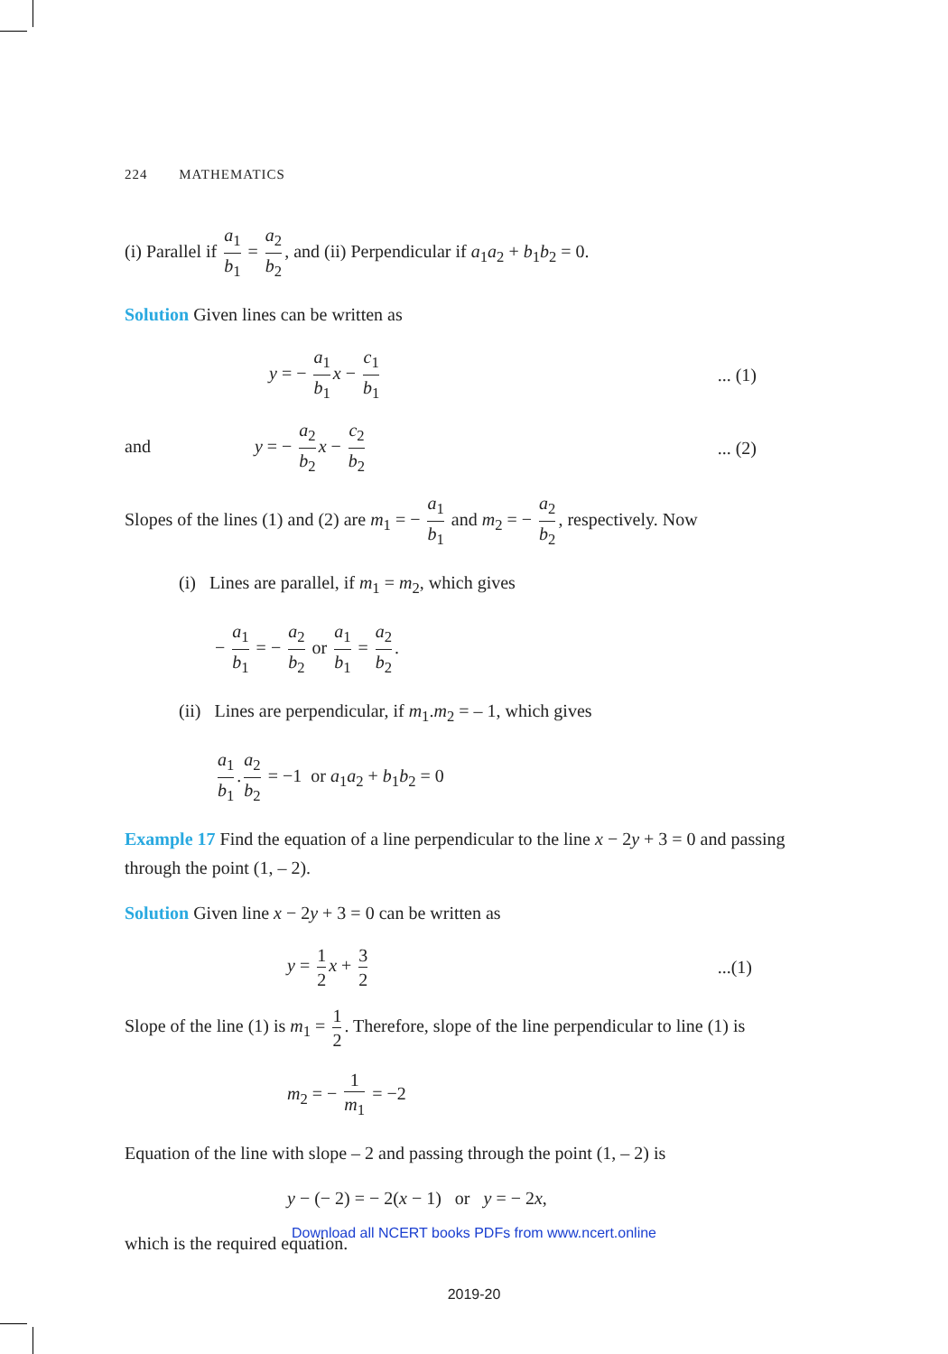224 MATHEMATICS
(i) Parallel if a<sub>1</sub> b<sub>1</sub> = a<sub>2</sub> b<sub>2</sub>, and (ii) Perpendicular if a<sub>1</sub>a<sub>2</sub> + b<sub>1</sub>b<sub>2</sub> = 0.
Solution Given lines can be written as
y = − a<sub>1</sub> b<sub>1</sub> x − c<sub>1</sub> b<sub>1</sub>... (1)
and y = − a<sub>2</sub> b<sub>2</sub> x − c<sub>2</sub> b<sub>2</sub>... (2)
Slopes of the lines (1) and (2) are m<sub>1</sub> = − a<sub>1</sub> b<sub>1</sub> and m<sub>2</sub> = − a<sub>2</sub> b<sub>2</sub>, respectively. Now
(i) Lines are parallel, if m<sub>1</sub> = m<sub>2</sub>, which gives
− a<sub>1</sub> b<sub>1</sub> = − a<sub>2</sub> b<sub>2</sub> or a<sub>1</sub> b<sub>1</sub> = a<sub>2</sub> b<sub>2</sub>.
(ii) Lines are perpendicular, if m<sub>1</sub>.m<sub>2</sub> = – 1, which gives
a<sub>1</sub> b<sub>1</sub>. a<sub>2</sub> b<sub>2</sub> = −1 or a<sub>1</sub>a<sub>2</sub> + b<sub>1</sub>b<sub>2</sub> = 0
Example 17 Find the equation of a line perpendicular to the line x − 2y + 3 = 0 and passing through the point (1, – 2).
Solution Given line x − 2y + 3 = 0 can be written as
y = 1 2 x + 3 2...(1)
Slope of the line (1) is m<sub>1</sub> = 1 2. Therefore, slope of the line perpendicular to line (1) is
m<sub>2</sub> = − 1 m<sub>1</sub> = −2
Equation of the line with slope – 2 and passing through the point (1, – 2) is
y − (− 2) = − 2(x − 1) or y = − 2x,
which is the required equation.
Download all NCERT books PDFs from www.ncert.online
2019-20